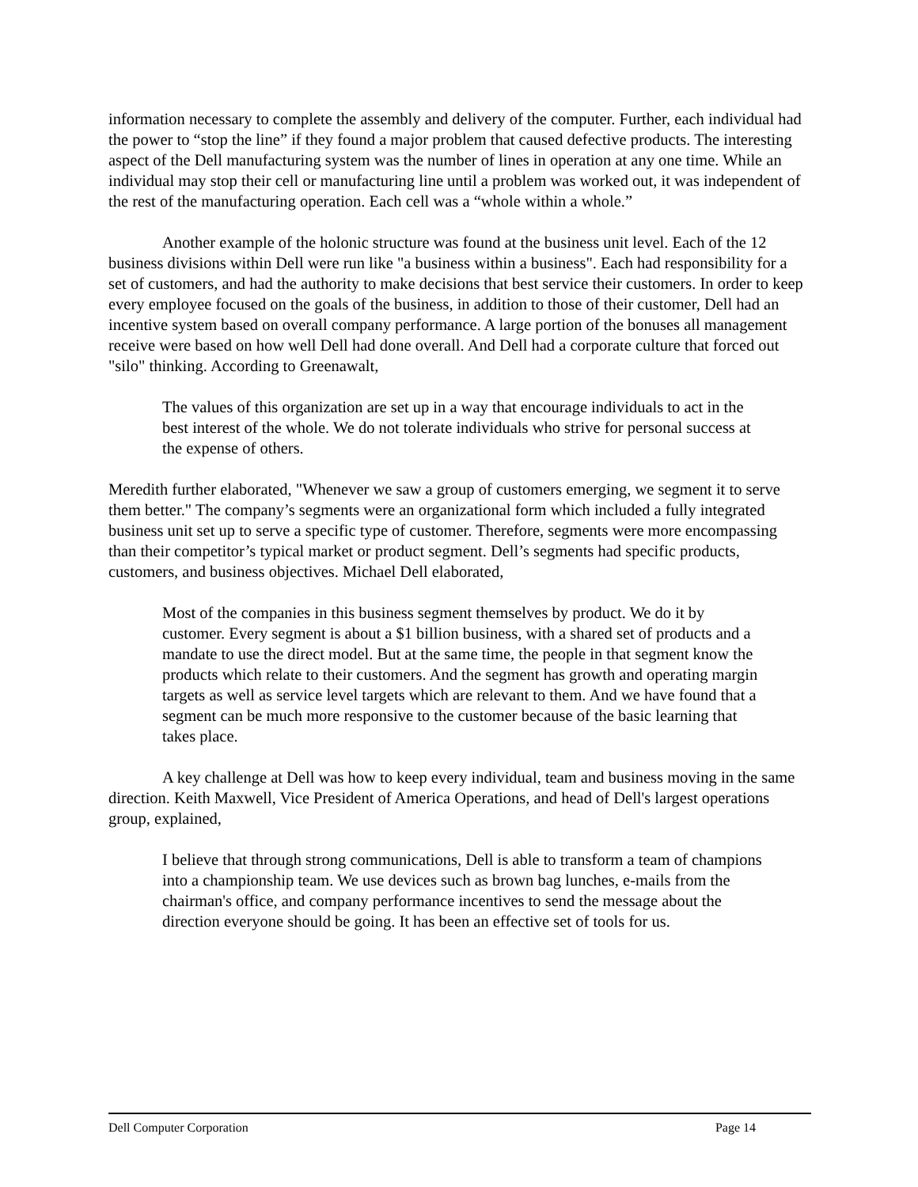information necessary to complete the assembly and delivery of the computer. Further, each individual had the power to “stop the line” if they found a major problem that caused defective products. The interesting aspect of the Dell manufacturing system was the number of lines in operation at any one time. While an individual may stop their cell or manufacturing line until a problem was worked out, it was independent of the rest of the manufacturing operation. Each cell was a “whole within a whole.”
Another example of the holonic structure was found at the business unit level. Each of the 12 business divisions within Dell were run like "a business within a business". Each had responsibility for a set of customers, and had the authority to make decisions that best service their customers. In order to keep every employee focused on the goals of the business, in addition to those of their customer, Dell had an incentive system based on overall company performance. A large portion of the bonuses all management receive were based on how well Dell had done overall. And Dell had a corporate culture that forced out "silo" thinking. According to Greenawalt,
The values of this organization are set up in a way that encourage individuals to act in the best interest of the whole. We do not tolerate individuals who strive for personal success at the expense of others.
Meredith further elaborated, "Whenever we saw a group of customers emerging, we segment it to serve them better." The company’s segments were an organizational form which included a fully integrated business unit set up to serve a specific type of customer. Therefore, segments were more encompassing than their competitor’s typical market or product segment. Dell’s segments had specific products, customers, and business objectives. Michael Dell elaborated,
Most of the companies in this business segment themselves by product. We do it by customer. Every segment is about a $1 billion business, with a shared set of products and a mandate to use the direct model. But at the same time, the people in that segment know the products which relate to their customers. And the segment has growth and operating margin targets as well as service level targets which are relevant to them. And we have found that a segment can be much more responsive to the customer because of the basic learning that takes place.
A key challenge at Dell was how to keep every individual, team and business moving in the same direction. Keith Maxwell, Vice President of America Operations, and head of Dell's largest operations group, explained,
I believe that through strong communications, Dell is able to transform a team of champions into a championship team. We use devices such as brown bag lunches, e-mails from the chairman's office, and company performance incentives to send the message about the direction everyone should be going. It has been an effective set of tools for us.
Dell Computer Corporation Page 14